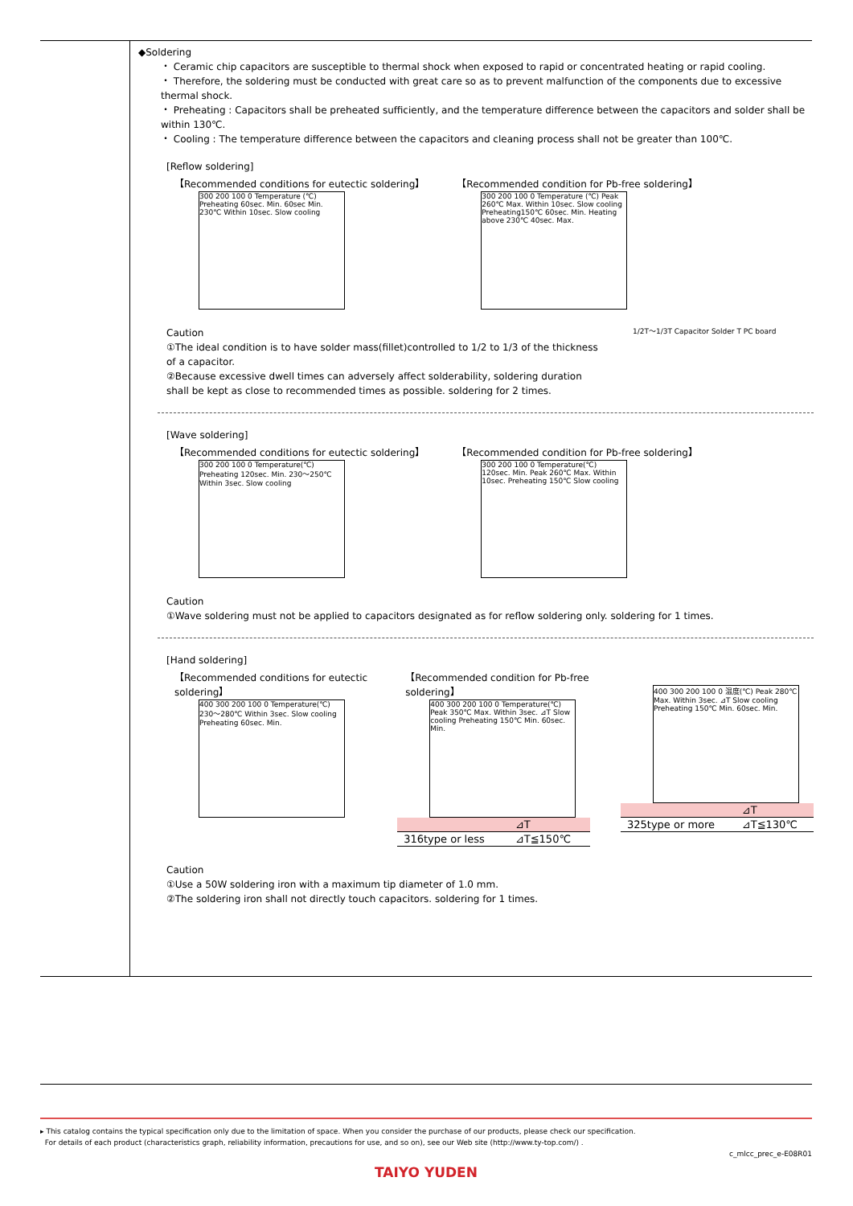◆Soldering
・ Ceramic chip capacitors are susceptible to thermal shock when exposed to rapid or concentrated heating or rapid cooling.
・ Therefore, the soldering must be conducted with great care so as to prevent malfunction of the components due to excessive thermal shock.
・ Preheating : Capacitors shall be preheated sufficiently, and the temperature difference between the capacitors and solder shall be within 130℃.
・ Cooling : The temperature difference between the capacitors and cleaning process shall not be greater than 100℃.
[Reflow soldering]
【Recommended conditions for eutectic soldering】
300 200 100 0 Temperature (℃) Preheating 60sec. Min. 60sec Min. 230℃ Within 10sec. Slow cooling
【Recommended condition for Pb-free soldering】
300 200 100 0 Temperature (℃) Peak 260℃ Max. Within 10sec. Slow cooling Preheating150℃ 60sec. Min. Heating above 230℃ 40sec. Max.
Caution
①The ideal condition is to have solder mass(fillet)controlled to 1/2 to 1/3 of the thickness of a capacitor.
②Because excessive dwell times can adversely affect solderability, soldering duration shall be kept as close to recommended times as possible. soldering for 2 times.
1/2T～1/3T Capacitor Solder T PC board
[Wave soldering]
【Recommended conditions for eutectic soldering】
300 200 100 0 Temperature(℃) Preheating 120sec. Min. 230～250℃ Within 3sec. Slow cooling
【Recommended condition for Pb-free soldering】
300 200 100 0 Temperature(℃) 120sec. Min. Peak 260℃ Max. Within 10sec. Preheating 150℃ Slow cooling
Caution
①Wave soldering must not be applied to capacitors designated as for reflow soldering only. soldering for 1 times.
[Hand soldering]
【Recommended conditions for eutectic soldering】
400 300 200 100 0 Temperature(℃) 230～280℃ Within 3sec. Slow cooling Preheating 60sec. Min.
【Recommended condition for Pb-free soldering】
400 300 200 100 0 Temperature(℃) Peak 350℃ Max. Within 3sec. ⊿T Slow cooling Preheating 150℃ Min. 60sec. Min.
| | ⊿T |
| 316type or less | ⊿T≦150℃ |
400 300 200 100 0 温度(℃) Peak 280℃ Max. Within 3sec. ⊿T Slow cooling Preheating 150℃ Min. 60sec. Min.
| | ⊿T |
| 325type or more | ⊿T≦130℃ |
Caution
①Use a 50W soldering iron with a maximum tip diameter of 1.0 mm.
②The soldering iron shall not directly touch capacitors. soldering for 1 times.
▸ This catalog contains the typical specification only due to the limitation of space. When you consider the purchase of our products, please check our specification.
For details of each product (characteristics graph, reliability information, precautions for use, and so on), see our Web site (http://www.ty-top.com/) .
c_mlcc_prec_e-E08R01
TAIYO YUDEN